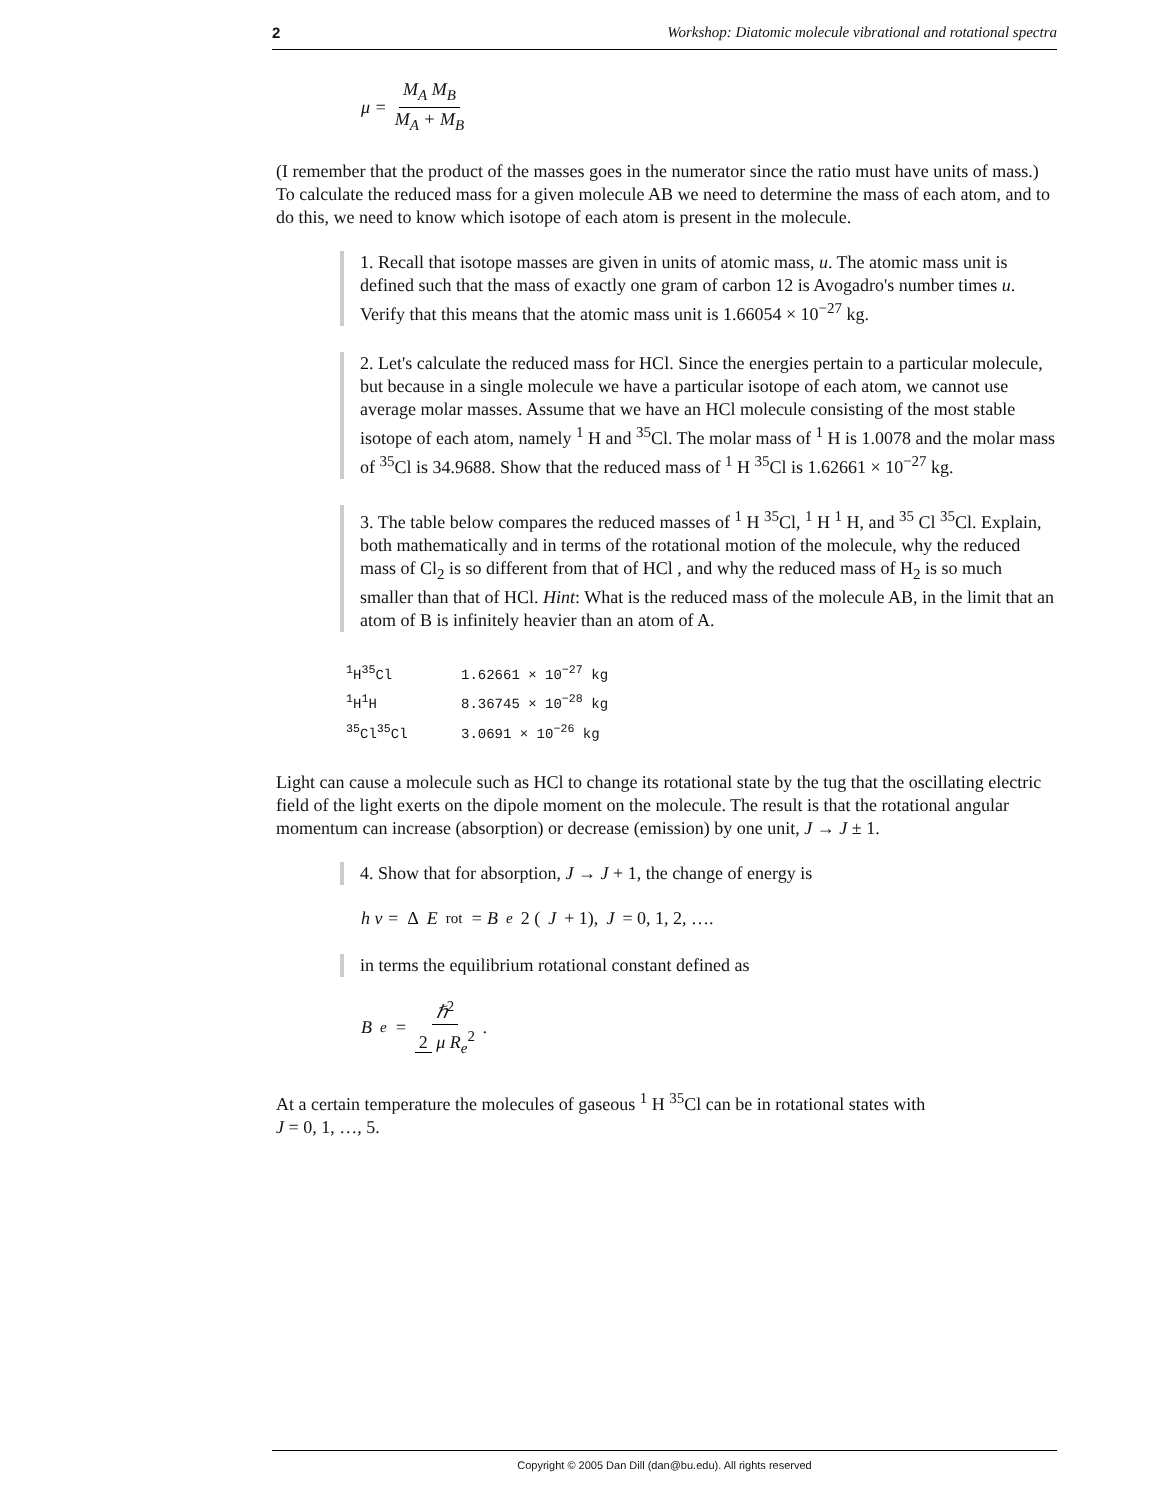2 Workshop: Diatomic molecule vibrational and rotational spectra
μ = M<sub>A</sub> M<sub>B</sub> M<sub>A</sub> + M<sub>B</sub>
(I remember that the product of the masses goes in the numerator since the ratio must have units of mass.) To calculate the reduced mass for a given molecule AB we need to determine the mass of each atom, and to do this, we need to know which isotope of each atom is present in the molecule.
1. Recall that isotope masses are given in units of atomic mass, u. The atomic mass unit is defined such that the mass of exactly one gram of carbon 12 is Avogadro's number times u. Verify that this means that the atomic mass unit is 1.66054 × 10<sup>−27</sup> kg.
2. Let's calculate the reduced mass for HCl. Since the energies pertain to a particular molecule, but because in a single molecule we have a particular isotope of each atom, we cannot use average molar masses. Assume that we have an HCl molecule consisting of the most stable isotope of each atom, namely <sup>1</sup> H and <sup>35</sup>Cl. The molar mass of <sup>1</sup> H is 1.0078 and the molar mass of <sup>35</sup>Cl is 34.9688. Show that the reduced mass of <sup>1</sup> H <sup>35</sup>Cl is 1.62661 × 10<sup>−27</sup> kg.
3. The table below compares the reduced masses of <sup>1</sup> H <sup>35</sup>Cl, <sup>1</sup> H <sup>1</sup> H, and <sup>35</sup> Cl <sup>35</sup>Cl. Explain, both mathematically and in terms of the rotational motion of the molecule, why the reduced mass of Cl<sub>2</sub> is so different from that of HCl , and why the reduced mass of H<sub>2</sub> is so much smaller than that of HCl. Hint: What is the reduced mass of the molecule AB, in the limit that an atom of B is infinitely heavier than an atom of A.
| <sup>1</sup>H<sup>35</sup>Cl | 1.62661 × 10<sup>−27</sup> kg |
| <sup>1</sup>H<sup>1</sup>H | 8.36745 × 10<sup>−28</sup> kg |
| <sup>35</sup>Cl<sup>35</sup>Cl | 3.0691 × 10<sup>−26</sup> kg |
Light can cause a molecule such as HCl to change its rotational state by the tug that the oscillating electric field of the light exerts on the dipole moment on the molecule. The result is that the rotational angular momentum can increase (absorption) or decrease (emission) by one unit, J → J ± 1.
4. Show that for absorption, J → J + 1, the change of energy is
h ν = Δ E<sub>rot</sub> = B<sub>e</sub> 2 (J + 1), J = 0, 1, 2, ….
in terms the equilibrium rotational constant defined as
B<sub>e</sub> = ℏ<sup>2</sup> 2 μ R<sub>e</sub><sup>2</sup>.
At a certain temperature the molecules of gaseous <sup>1</sup> H <sup>35</sup>Cl can be in rotational states with
J = 0, 1, …, 5.
Copyright © 2005 Dan Dill (dan@bu.edu). All rights reserved